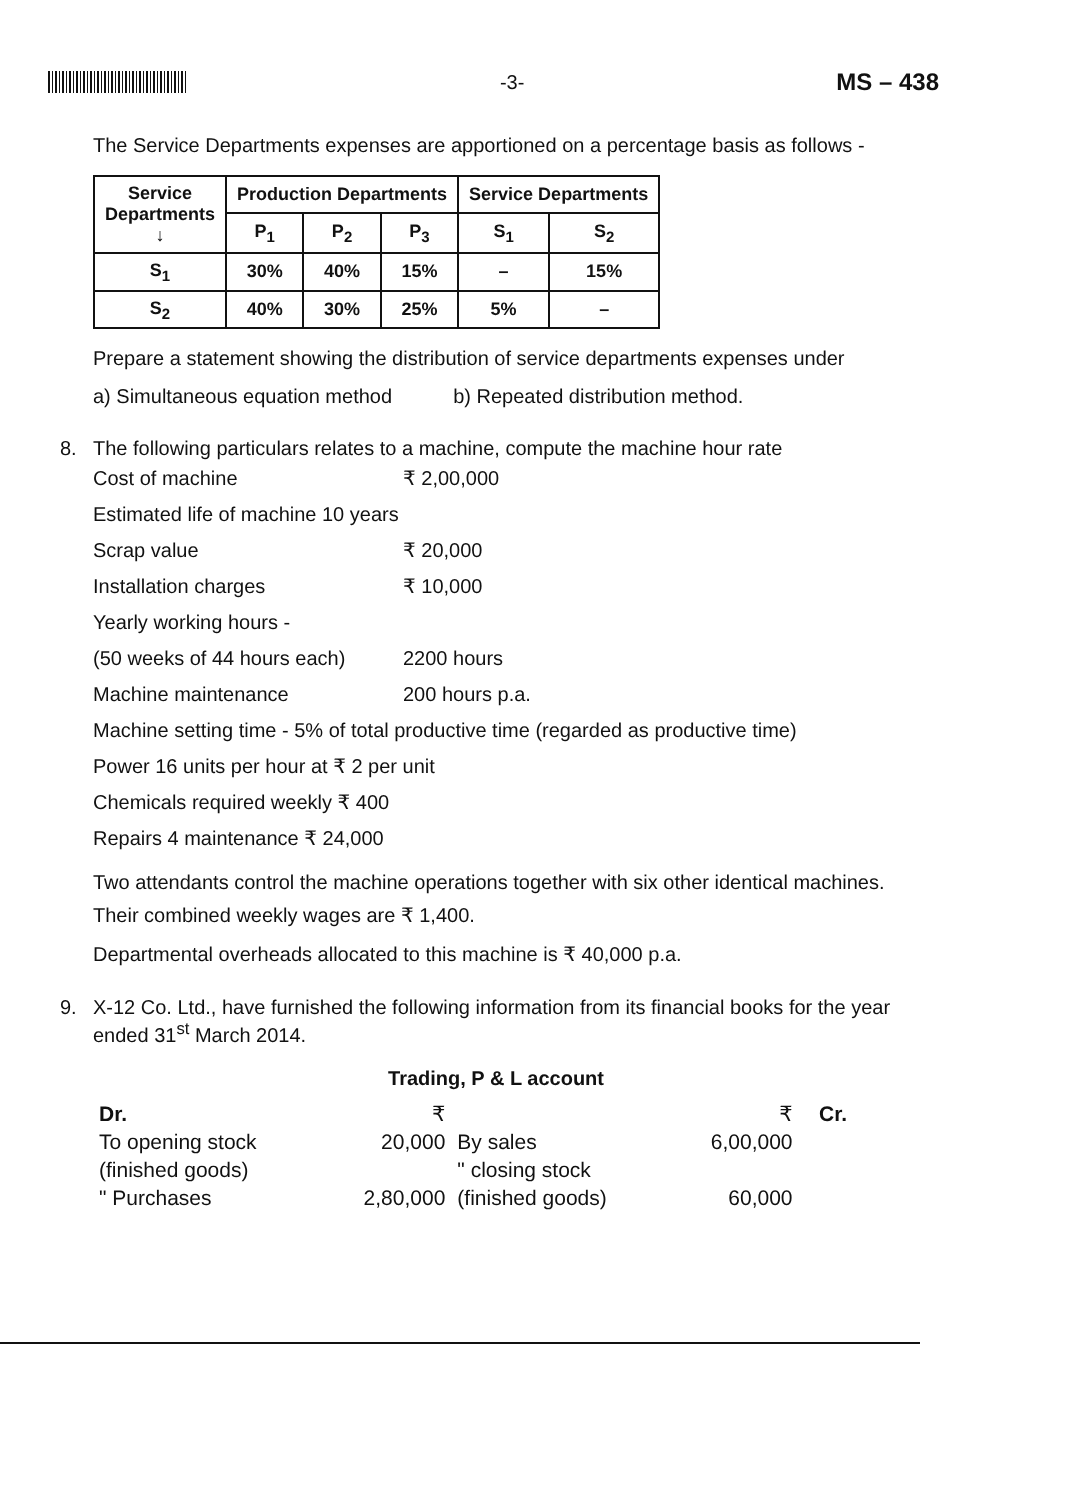-3-
MS – 438
The Service Departments expenses are apportioned on a percentage basis as follows -
| Service Departments ↓ | Production Departments | | | Service Departments | |
| --- | --- | --- | --- | --- | --- |
| | P<sub>1</sub> | P<sub>2</sub> | P<sub>3</sub> | S<sub>1</sub> | S<sub>2</sub> |
| S<sub>1</sub> | 30% | 40% | 15% | – | 15% |
| S<sub>2</sub> | 40% | 30% | 25% | 5% | – |
Prepare a statement showing the distribution of service departments expenses under
a) Simultaneous equation method b) Repeated distribution method.
8. The following particulars relates to a machine, compute the machine hour rate
Cost of machine ₹ 2,00,000
Estimated life of machine 10 years
Scrap value ₹ 20,000
Installation charges ₹ 10,000
Yearly working hours -
(50 weeks of 44 hours each) 2200 hours
Machine maintenance 200 hours p.a.
Machine setting time - 5% of total productive time (regarded as productive time)
Power 16 units per hour at ₹ 2 per unit
Chemicals required weekly ₹ 400
Repairs 4 maintenance ₹ 24,000
Two attendants control the machine operations together with six other identical machines. Their combined weekly wages are ₹ 1,400.
Departmental overheads allocated to this machine is ₹ 40,000 p.a.
9. X-12 Co. Ltd., have furnished the following information from its financial books for the year ended 31<sup>st</sup> March 2014.
Trading, P & L account
| Dr. | ₹ | | ₹ | Cr. |
| To opening stock | 20,000 | By sales | 6,00,000 | |
| (finished goods) | | " closing stock | | |
| " Purchases | 2,80,000 | (finished goods) | 60,000 | |